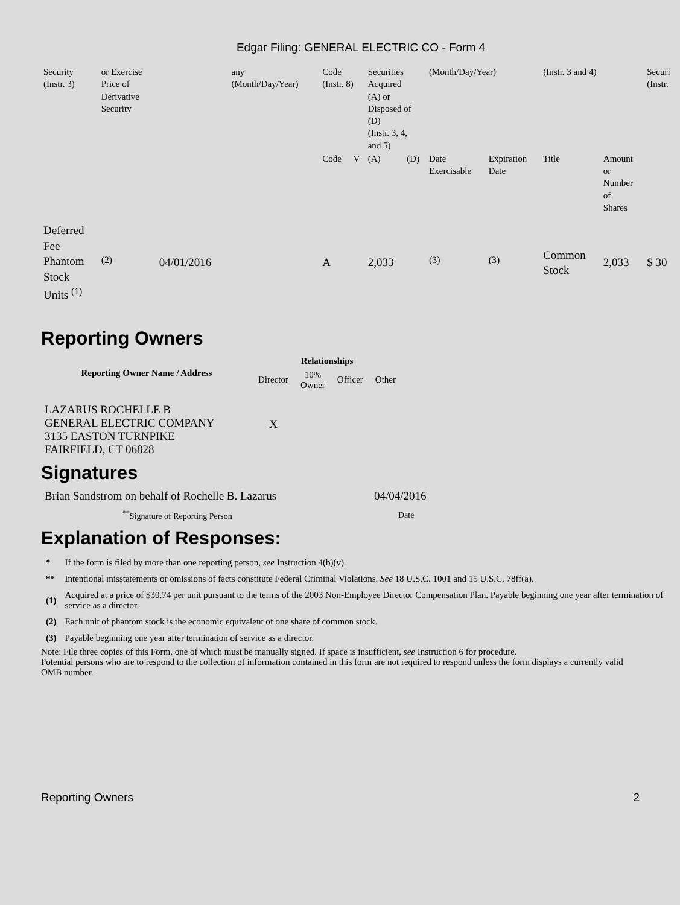Edgar Filing: GENERAL ELECTRIC CO - Form 4
| Security (Instr. 3) | or Exercise Price of Derivative Security | | any (Month/Day/Year) | Code (Instr. 8) | | Securities Acquired (A) or Disposed of (D) (Instr. 3, 4, and 5) | | (Month/Day/Year) | | (Instr. 3 and 4) | | Securi (Instr. |
| | | | | Code | V | (A) | (D) | Date Exercisable | Expiration Date | Title | Amount or Number of Shares | |
| Deferred Fee Phantom Stock Units <sup>(1)</sup> | <sup>(2)</sup> | 04/01/2016 | | A | | 2,033 | | <sup>(3)</sup> | <sup>(3)</sup> | Common Stock | 2,033 | $ 30 |
Reporting Owners
| Reporting Owner Name / Address | Relationships | | | |
| --- | --- | --- | --- | --- |
| | Director | 10% Owner | Officer | Other |
| LAZARUS ROCHELLE B GENERAL ELECTRIC COMPANY 3135 EASTON TURNPIKE FAIRFIELD, CT 06828 | X | | | |
Signatures
| Brian Sandstrom on behalf of Rochelle B. Lazarus | 04/04/2016 |
| <sup>**</sup> Signature of Reporting Person | Date |
Explanation of Responses:
| * | If the form is filed by more than one reporting person, see Instruction 4(b)(v). |
| ** | Intentional misstatements or omissions of facts constitute Federal Criminal Violations. See 18 U.S.C. 1001 and 15 U.S.C. 78ff(a). |
| (1) | Acquired at a price of $30.74 per unit pursuant to the terms of the 2003 Non-Employee Director Compensation Plan. Payable beginning one year after termination of service as a director. |
| (2) | Each unit of phantom stock is the economic equivalent of one share of common stock. |
| (3) | Payable beginning one year after termination of service as a director. |
Note: File three copies of this Form, one of which must be manually signed. If space is insufficient, see Instruction 6 for procedure.
Potential persons who are to respond to the collection of information contained in this form are not required to respond unless the form displays a currently valid OMB number.
Reporting Owners 2